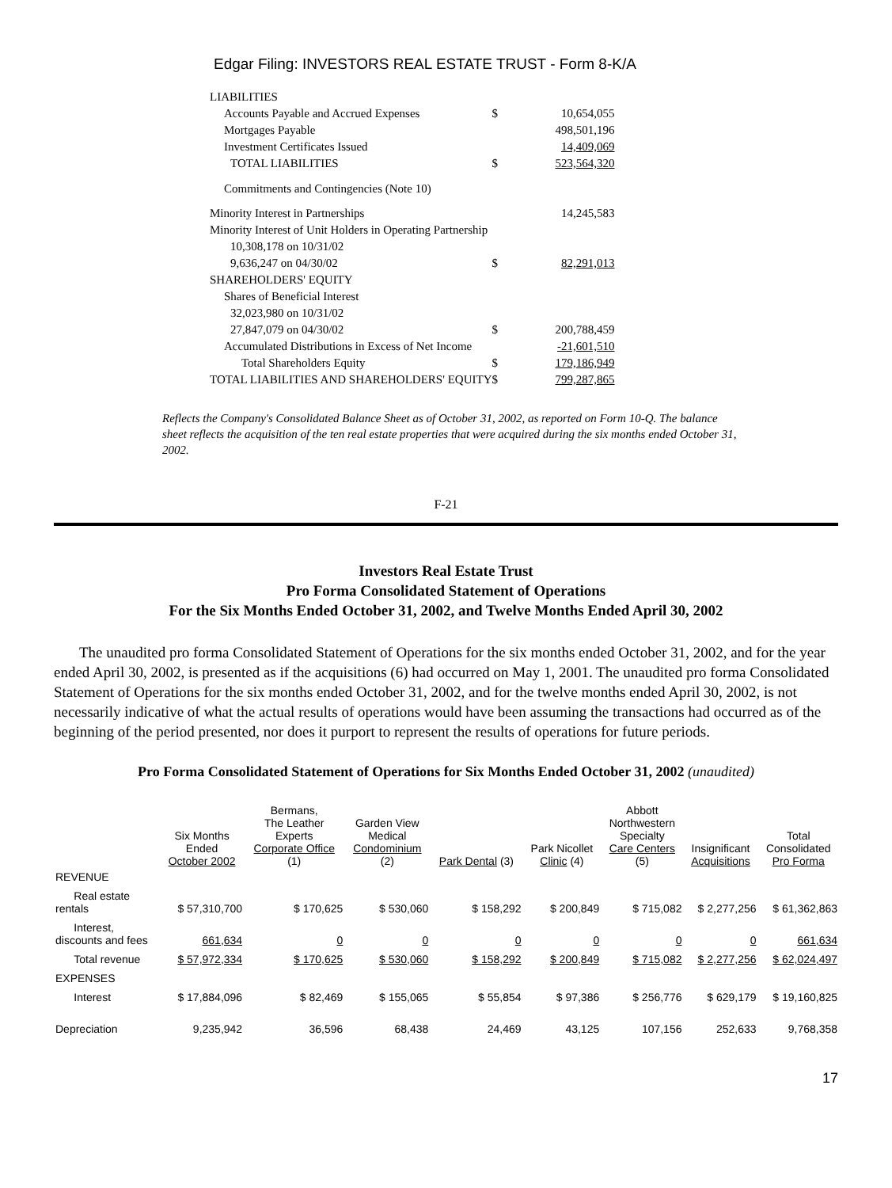Edgar Filing: INVESTORS REAL ESTATE TRUST - Form 8-K/A
| LIABILITIES | | |
| Accounts Payable and Accrued Expenses | $ | 10,654,055 |
| Mortgages Payable | | 498,501,196 |
| Investment Certificates Issued | | 14,409,069 |
| TOTAL LIABILITIES | $ | 523,564,320 |
| Commitments and Contingencies (Note 10) | | |
| Minority Interest in Partnerships | | 14,245,583 |
| Minority Interest of Unit Holders in Operating Partnership | | |
| 10,308,178 on 10/31/02 | | |
| 9,636,247 on 04/30/02 | $ | 82,291,013 |
| SHAREHOLDERS' EQUITY | | |
| Shares of Beneficial Interest | | |
| 32,023,980 on 10/31/02 | | |
| 27,847,079 on 04/30/02 | $ | 200,788,459 |
| Accumulated Distributions in Excess of Net Income | | -21,601,510 |
| Total Shareholders Equity | $ | 179,186,949 |
| TOTAL LIABILITIES AND SHAREHOLDERS' EQUITY | $ | 799,287,865 |
Reflects the Company's Consolidated Balance Sheet as of October 31, 2002, as reported on Form 10-Q. The balance sheet reflects the acquisition of the ten real estate properties that were acquired during the six months ended October 31, 2002.
F-21
Investors Real Estate Trust
Pro Forma Consolidated Statement of Operations
For the Six Months Ended October 31, 2002, and Twelve Months Ended April 30, 2002
The unaudited pro forma Consolidated Statement of Operations for the six months ended October 31, 2002, and for the year ended April 30, 2002, is presented as if the acquisitions (6) had occurred on May 1, 2001. The unaudited pro forma Consolidated Statement of Operations for the six months ended October 31, 2002, and for the twelve months ended April 30, 2002, is not necessarily indicative of what the actual results of operations would have been assuming the transactions had occurred as of the beginning of the period presented, nor does it purport to represent the results of operations for future periods.
Pro Forma Consolidated Statement of Operations for Six Months Ended October 31, 2002 (unaudited)
| | Six Months Ended October 2002 | Bermans, The Leather Experts Corporate Office (1) | Garden View Medical Condominium (2) | Park Dental (3) | Park Nicollet Clinic (4) | Abbott Northwestern Specialty Care Centers (5) | Insignificant Acquisitions | Total Consolidated Pro Forma |
| --- | --- | --- | --- | --- | --- | --- | --- | --- |
| REVENUE | | | | | | | | |
| Real estate rentals | $ 57,310,700 | $ 170,625 | $ 530,060 | $ 158,292 | $ 200,849 | $ 715,082 | $ 2,277,256 | $ 61,362,863 |
| Interest, discounts and fees | 661,634 | 0 | 0 | 0 | 0 | 0 | 0 | 661,634 |
| Total revenue | $ 57,972,334 | $ 170,625 | $ 530,060 | $ 158,292 | $ 200,849 | $ 715,082 | $ 2,277,256 | $ 62,024,497 |
| EXPENSES | | | | | | | | |
| Interest | $ 17,884,096 | $ 82,469 | $ 155,065 | $ 55,854 | $ 97,386 | $ 256,776 | $ 629,179 | $ 19,160,825 |
| Depreciation | 9,235,942 | 36,596 | 68,438 | 24,469 | 43,125 | 107,156 | 252,633 | 9,768,358 |
17